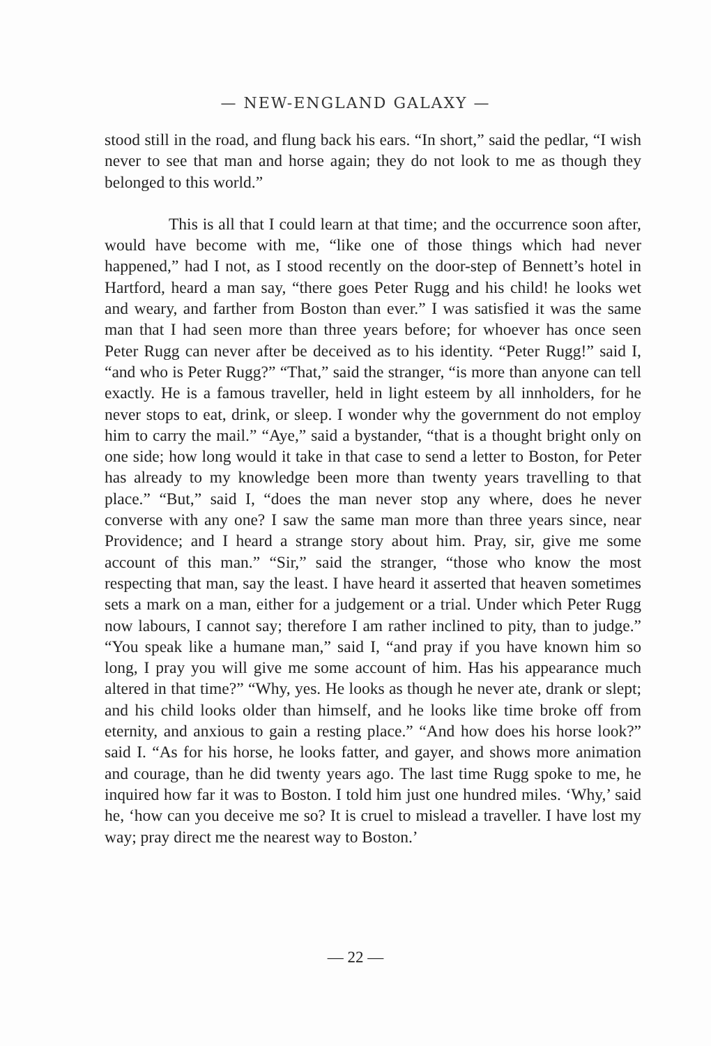— NEW-ENGLAND GALAXY —
stood still in the road, and flung back his ears. “In short,” said the pedlar, “I wish never to see that man and horse again; they do not look to me as though they belonged to this world.”
This is all that I could learn at that time; and the occurrence soon after, would have become with me, “like one of those things which had never happened,” had I not, as I stood recently on the door-step of Bennett’s hotel in Hartford, heard a man say, “there goes Peter Rugg and his child! he looks wet and weary, and farther from Boston than ever.” I was satisfied it was the same man that I had seen more than three years before; for whoever has once seen Peter Rugg can never after be deceived as to his identity. “Peter Rugg!” said I, “and who is Peter Rugg?” “That,” said the stranger, “is more than anyone can tell exactly. He is a famous traveller, held in light esteem by all innholders, for he never stops to eat, drink, or sleep. I wonder why the government do not employ him to carry the mail.” “Aye,” said a bystander, “that is a thought bright only on one side; how long would it take in that case to send a letter to Boston, for Peter has already to my knowledge been more than twenty years travelling to that place.” “But,” said I, “does the man never stop any where, does he never converse with any one? I saw the same man more than three years since, near Providence; and I heard a strange story about him. Pray, sir, give me some account of this man.” “Sir,” said the stranger, “those who know the most respecting that man, say the least. I have heard it asserted that heaven sometimes sets a mark on a man, either for a judgement or a trial. Under which Peter Rugg now labours, I cannot say; therefore I am rather inclined to pity, than to judge.” “You speak like a humane man,” said I, “and pray if you have known him so long, I pray you will give me some account of him. Has his appearance much altered in that time?” “Why, yes. He looks as though he never ate, drank or slept; and his child looks older than himself, and he looks like time broke off from eternity, and anxious to gain a resting place.” “And how does his horse look?” said I. “As for his horse, he looks fatter, and gayer, and shows more animation and courage, than he did twenty years ago. The last time Rugg spoke to me, he inquired how far it was to Boston. I told him just one hundred miles. ‘Why,’ said he, ‘how can you deceive me so? It is cruel to mislead a traveller. I have lost my way; pray direct me the nearest way to Boston.’
— 22 —